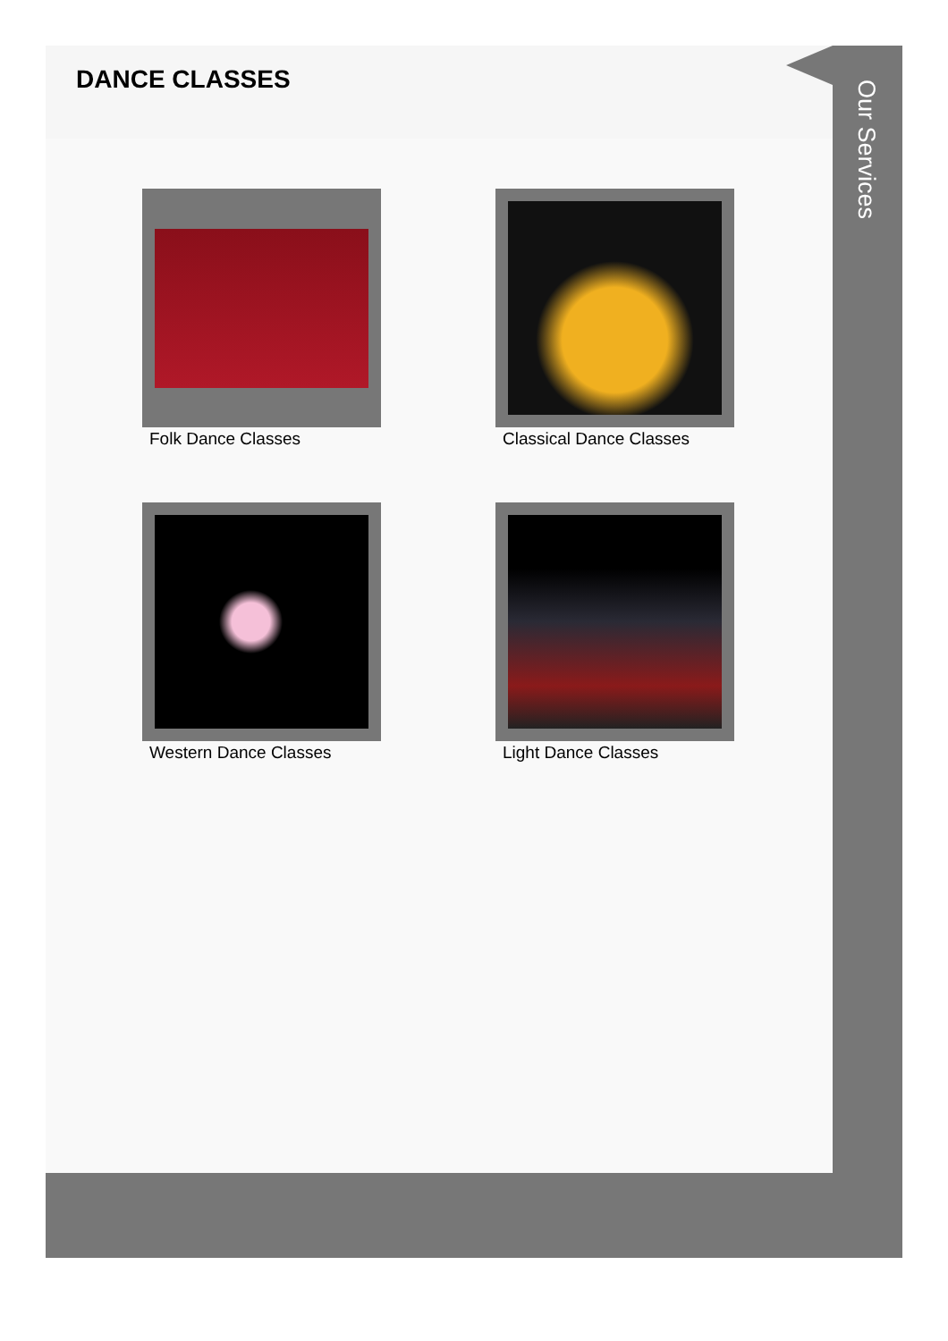DANCE CLASSES
Folk Dance Classes
Classical Dance Classes
Western Dance Classes
Light Dance Classes
Our Services